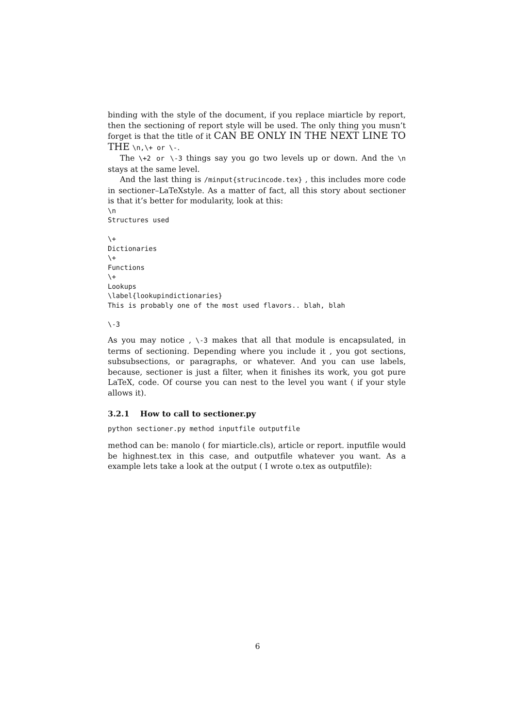binding with the style of the document, if you replace miarticle by report, then the sectioning of report style will be used. The only thing you musn’t forget is that the title of it CAN BE ONLY IN THE NEXT LINE TO THE \n,\+ or \-.
The \+2 or \-3 things say you go two levels up or down. And the \n stays at the same level.
And the last thing is /minput{strucincode.tex} , this includes more code in sectioner–LaTeXstyle. As a matter of fact, all this story about sectioner is that it’s better for modularity, look at this:
\n
Structures used

\+
Dictionaries
\+
Functions
\+
Lookups
\label{lookupindictionaries}
This is probably one of the most used flavors.. blah, blah

\-3
As you may notice , \-3 makes that all that module is encapsulated, in terms of sectioning. Depending where you include it , you got sections, subsubsections, or paragraphs, or whatever. And you can use labels, because, sectioner is just a filter, when it finishes its work, you got pure LaTeX, code. Of course you can nest to the level you want ( if your style allows it).
3.2.1 How to call to sectioner.py
python sectioner.py method inputfile outputfile
method can be: manolo ( for miarticle.cls), article or report. inputfile would be highnest.tex in this case, and outputfile whatever you want. As a example lets take a look at the output ( I wrote o.tex as outputfile):
6